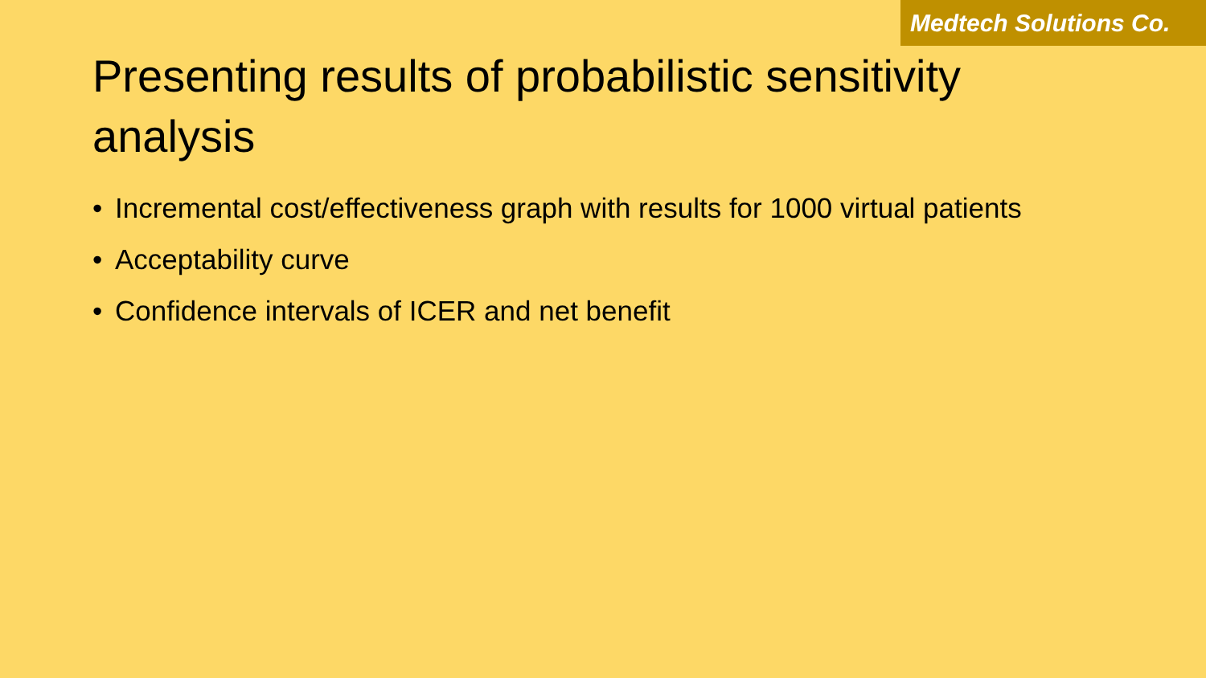Medtech Solutions Co.
Presenting results of probabilistic sensitivity analysis
• Incremental cost/effectiveness graph with results for 1000 virtual patients
• Acceptability curve
• Confidence intervals of ICER and net benefit